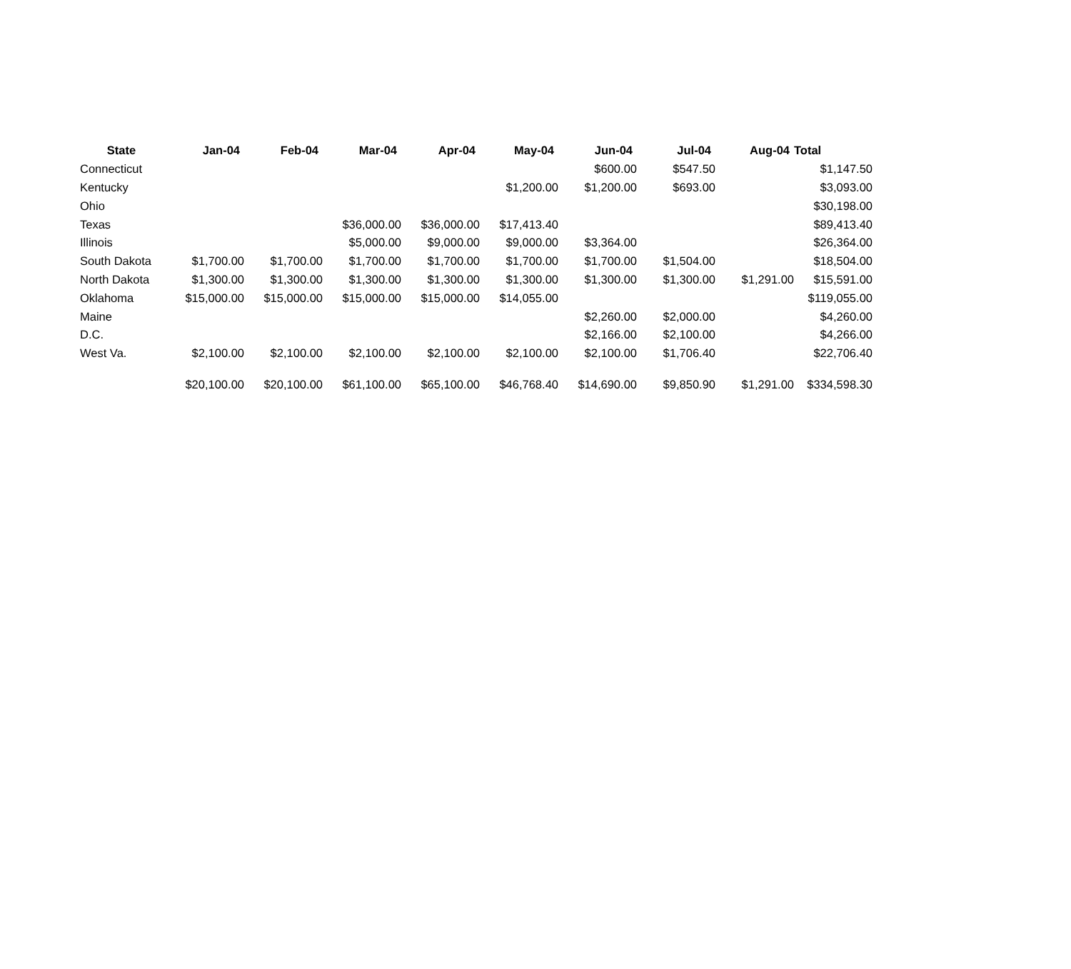| State | Jan-04 | Feb-04 | Mar-04 | Apr-04 | May-04 | Jun-04 | Jul-04 | Aug-04 | Total |
| --- | --- | --- | --- | --- | --- | --- | --- | --- | --- |
| Connecticut | | | | | | $600.00 | $547.50 | | $1,147.50 |
| Kentucky | | | | | $1,200.00 | $1,200.00 | $693.00 | | $3,093.00 |
| Ohio | | | | | | | | | $30,198.00 |
| Texas | | | $36,000.00 | $36,000.00 | $17,413.40 | | | | $89,413.40 |
| Illinois | | | $5,000.00 | $9,000.00 | $9,000.00 | $3,364.00 | | | $26,364.00 |
| South Dakota | $1,700.00 | $1,700.00 | $1,700.00 | $1,700.00 | $1,700.00 | $1,700.00 | $1,504.00 | | $18,504.00 |
| North Dakota | $1,300.00 | $1,300.00 | $1,300.00 | $1,300.00 | $1,300.00 | $1,300.00 | $1,300.00 | $1,291.00 | $15,591.00 |
| Oklahoma | $15,000.00 | $15,000.00 | $15,000.00 | $15,000.00 | $14,055.00 | | | | $119,055.00 |
| Maine | | | | | | $2,260.00 | $2,000.00 | | $4,260.00 |
| D.C. | | | | | | $2,166.00 | $2,100.00 | | $4,266.00 |
| West Va. | $2,100.00 | $2,100.00 | $2,100.00 | $2,100.00 | $2,100.00 | $2,100.00 | $1,706.40 | | $22,706.40 |
| | $20,100.00 | $20,100.00 | $61,100.00 | $65,100.00 | $46,768.40 | $14,690.00 | $9,850.90 | $1,291.00 | $334,598.30 |